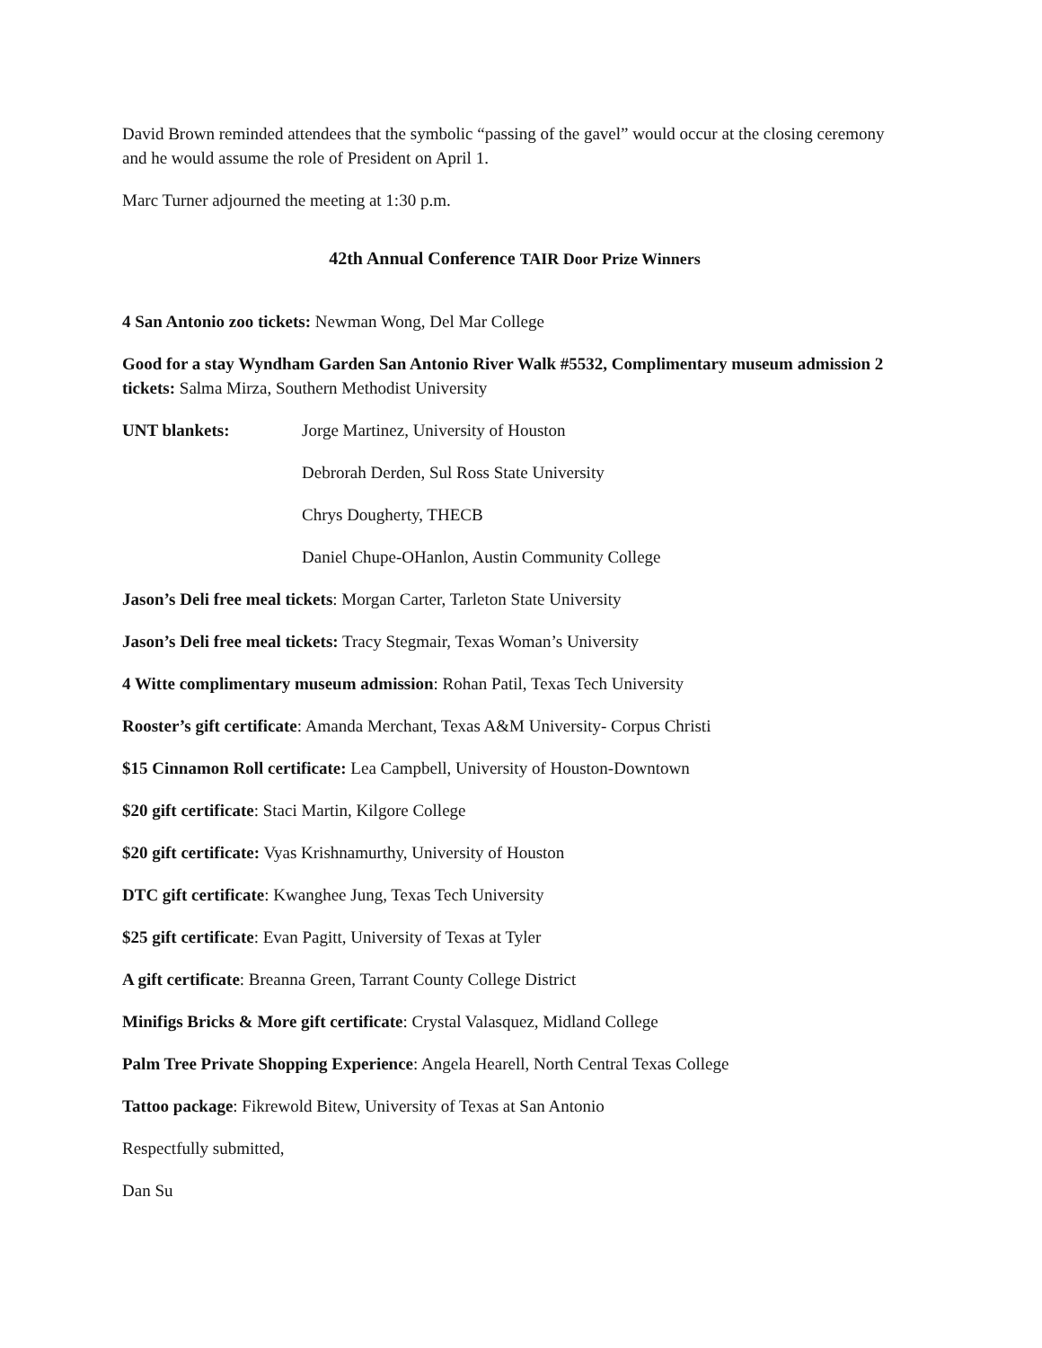David Brown reminded attendees that the symbolic “passing of the gavel” would occur at the closing ceremony and he would assume the role of President on April 1.
Marc Turner adjourned the meeting at 1:30 p.m.
42th Annual Conference TAIR Door Prize Winners
4 San Antonio zoo tickets: Newman Wong, Del Mar College
Good for a stay Wyndham Garden San Antonio River Walk #5532, Complimentary museum admission 2 tickets: Salma Mirza, Southern Methodist University
UNT blankets: Jorge Martinez, University of Houston
Debrorah Derden, Sul Ross State University
Chrys Dougherty, THECB
Daniel Chupe-OHanlon, Austin Community College
Jason’s Deli free meal tickets: Morgan Carter, Tarleton State University
Jason’s Deli free meal tickets: Tracy Stegmair, Texas Woman’s University
4 Witte complimentary museum admission: Rohan Patil, Texas Tech University
Rooster’s gift certificate: Amanda Merchant, Texas A&M University- Corpus Christi
$15 Cinnamon Roll certificate: Lea Campbell, University of Houston-Downtown
$20 gift certificate: Staci Martin, Kilgore College
$20 gift certificate: Vyas Krishnamurthy, University of Houston
DTC gift certificate: Kwanghee Jung, Texas Tech University
$25 gift certificate: Evan Pagitt, University of Texas at Tyler
A gift certificate: Breanna Green, Tarrant County College District
Minifigs Bricks & More gift certificate: Crystal Valasquez, Midland College
Palm Tree Private Shopping Experience: Angela Hearell, North Central Texas College
Tattoo package: Fikrewold Bitew, University of Texas at San Antonio
Respectfully submitted,
Dan Su